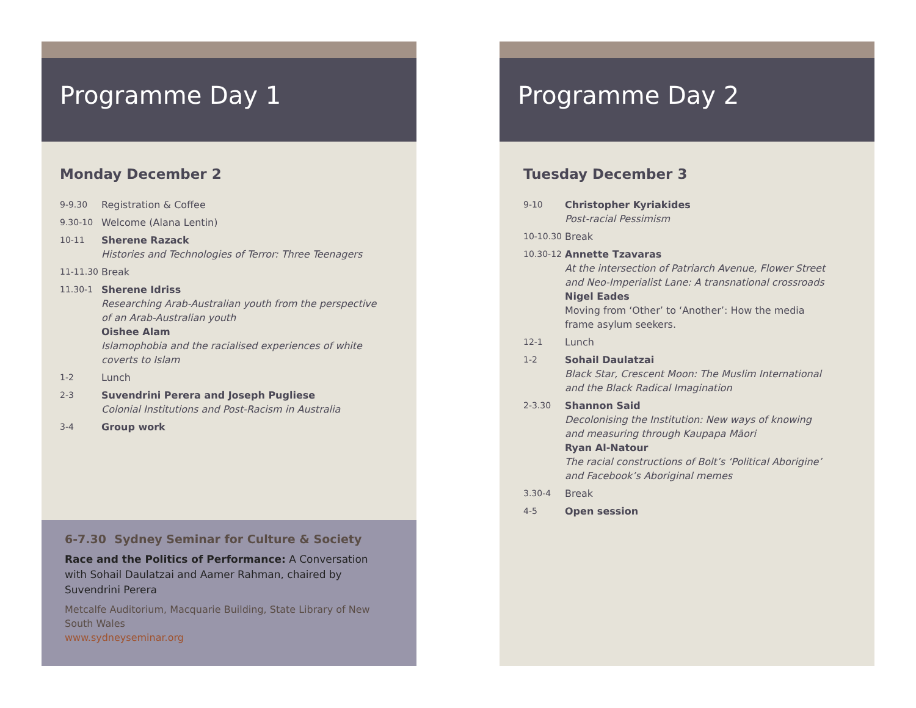Programme Day 1
Monday December 2
9-9.30 Registration & Coffee
9.30-10 Welcome (Alana Lentin)
10-11 Sherene Razack
Histories and Technologies of Terror: Three Teenagers
11-11.30 Break
11.30-1 Sherene Idriss
Researching Arab-Australian youth from the perspective
of an Arab-Australian youth
Oishee Alam
Islamophobia and the racialised experiences of white
coverts to Islam
1-2 Lunch
2-3 Suvendrini Perera and Joseph Pugliese
Colonial Institutions and Post-Racism in Australia
3-4 Group work
6-7.30 Sydney Seminar for Culture & Society
Race and the Politics of Performance: A Conversation with Sohail Daulatzai and Aamer Rahman, chaired by Suvendrini Perera
Metcalfe Auditorium, Macquarie Building, State Library of New South Wales
www.sydneyseminar.org
Programme Day 2
Tuesday December 3
9-10 Christopher Kyriakides
Post-racial Pessimism
10-10.30 Break
10.30-12 Annette Tzavaras
At the intersection of Patriarch Avenue, Flower Street
and Neo-Imperialist Lane: A transnational crossroads
Nigel Eades
Moving from ‘Other’ to ‘Another’: How the media
frame asylum seekers.
12-1 Lunch
1-2 Sohail Daulatzai
Black Star, Crescent Moon: The Muslim International
and the Black Radical Imagination
2-3.30 Shannon Said
Decolonising the Institution: New ways of knowing
and measuring through Kaupapa Māori
Ryan Al-Natour
The racial constructions of Bolt’s ‘Political Aborigine’
and Facebook’s Aboriginal memes
3.30-4 Break
4-5 Open session